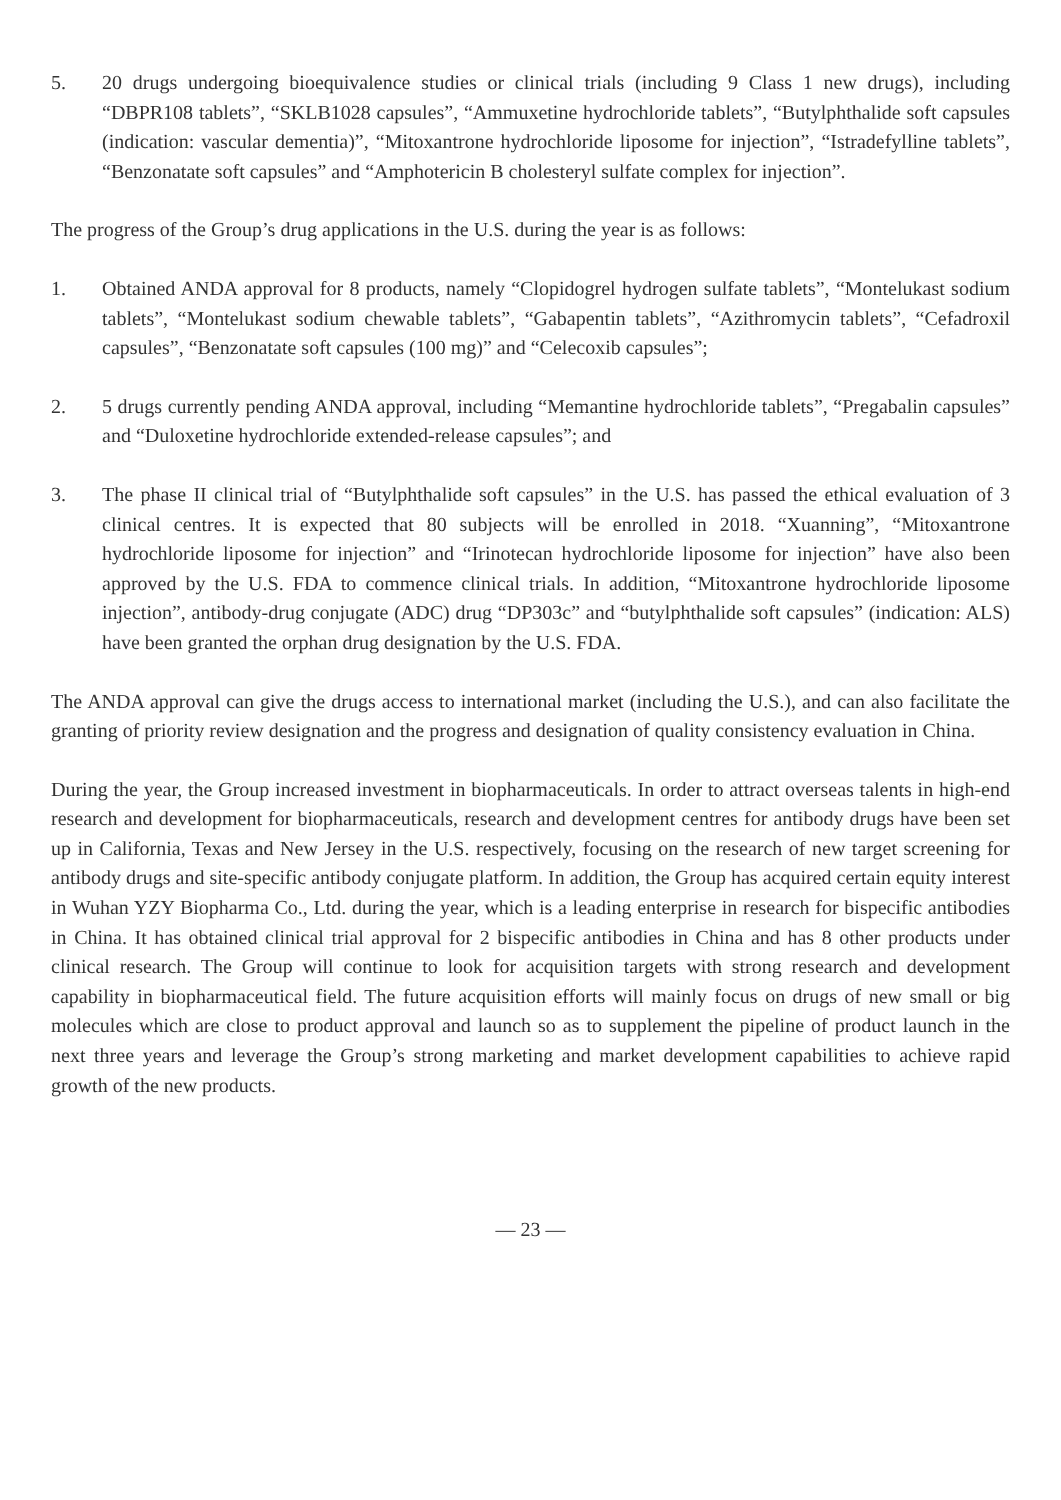5. 20 drugs undergoing bioequivalence studies or clinical trials (including 9 Class 1 new drugs), including “DBPR108 tablets”, “SKLB1028 capsules”, “Ammuxetine hydrochloride tablets”, “Butylphthalide soft capsules (indication: vascular dementia)”, “Mitoxantrone hydrochloride liposome for injection”, “Istradefylline tablets”, “Benzonatate soft capsules” and “Amphotericin B cholesteryl sulfate complex for injection”.
The progress of the Group’s drug applications in the U.S. during the year is as follows:
1. Obtained ANDA approval for 8 products, namely “Clopidogrel hydrogen sulfate tablets”, “Montelukast sodium tablets”, “Montelukast sodium chewable tablets”, “Gabapentin tablets”, “Azithromycin tablets”, “Cefadroxil capsules”, “Benzonatate soft capsules (100 mg)” and “Celecoxib capsules”;
2. 5 drugs currently pending ANDA approval, including “Memantine hydrochloride tablets”, “Pregabalin capsules” and “Duloxetine hydrochloride extended-release capsules”; and
3. The phase II clinical trial of “Butylphthalide soft capsules” in the U.S. has passed the ethical evaluation of 3 clinical centres. It is expected that 80 subjects will be enrolled in 2018. “Xuanning”, “Mitoxantrone hydrochloride liposome for injection” and “Irinotecan hydrochloride liposome for injection” have also been approved by the U.S. FDA to commence clinical trials. In addition, “Mitoxantrone hydrochloride liposome injection”, antibody-drug conjugate (ADC) drug “DP303c” and “butylphthalide soft capsules” (indication: ALS) have been granted the orphan drug designation by the U.S. FDA.
The ANDA approval can give the drugs access to international market (including the U.S.), and can also facilitate the granting of priority review designation and the progress and designation of quality consistency evaluation in China.
During the year, the Group increased investment in biopharmaceuticals. In order to attract overseas talents in high-end research and development for biopharmaceuticals, research and development centres for antibody drugs have been set up in California, Texas and New Jersey in the U.S. respectively, focusing on the research of new target screening for antibody drugs and site-specific antibody conjugate platform. In addition, the Group has acquired certain equity interest in Wuhan YZY Biopharma Co., Ltd. during the year, which is a leading enterprise in research for bispecific antibodies in China. It has obtained clinical trial approval for 2 bispecific antibodies in China and has 8 other products under clinical research. The Group will continue to look for acquisition targets with strong research and development capability in biopharmaceutical field. The future acquisition efforts will mainly focus on drugs of new small or big molecules which are close to product approval and launch so as to supplement the pipeline of product launch in the next three years and leverage the Group’s strong marketing and market development capabilities to achieve rapid growth of the new products.
— 23 —